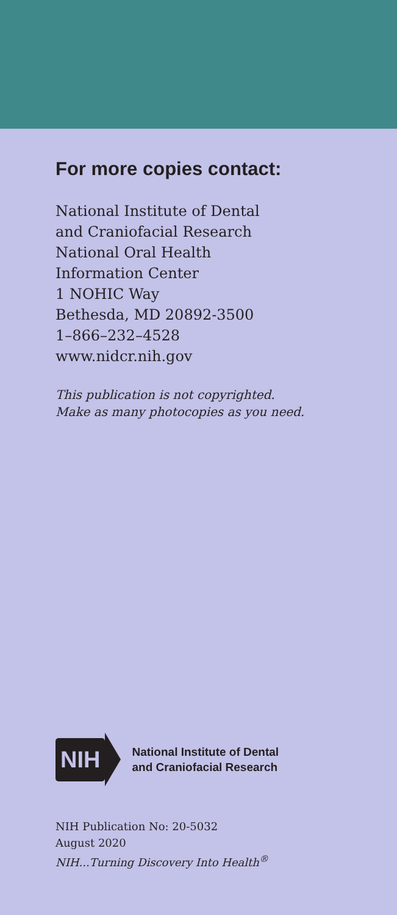For more copies contact:
National Institute of Dental
and Craniofacial Research
National Oral Health
Information Center
1 NOHIC Way
Bethesda, MD 20892-3500
1–866–232–4528
www.nidcr.nih.gov
This publication is not copyrighted.
Make as many photocopies as you need.
NIH
National Institute of Dental
and Craniofacial Research
NIH Publication No: 20-5032
August 2020
NIH...Turning Discovery Into Health<sup>®</sup>